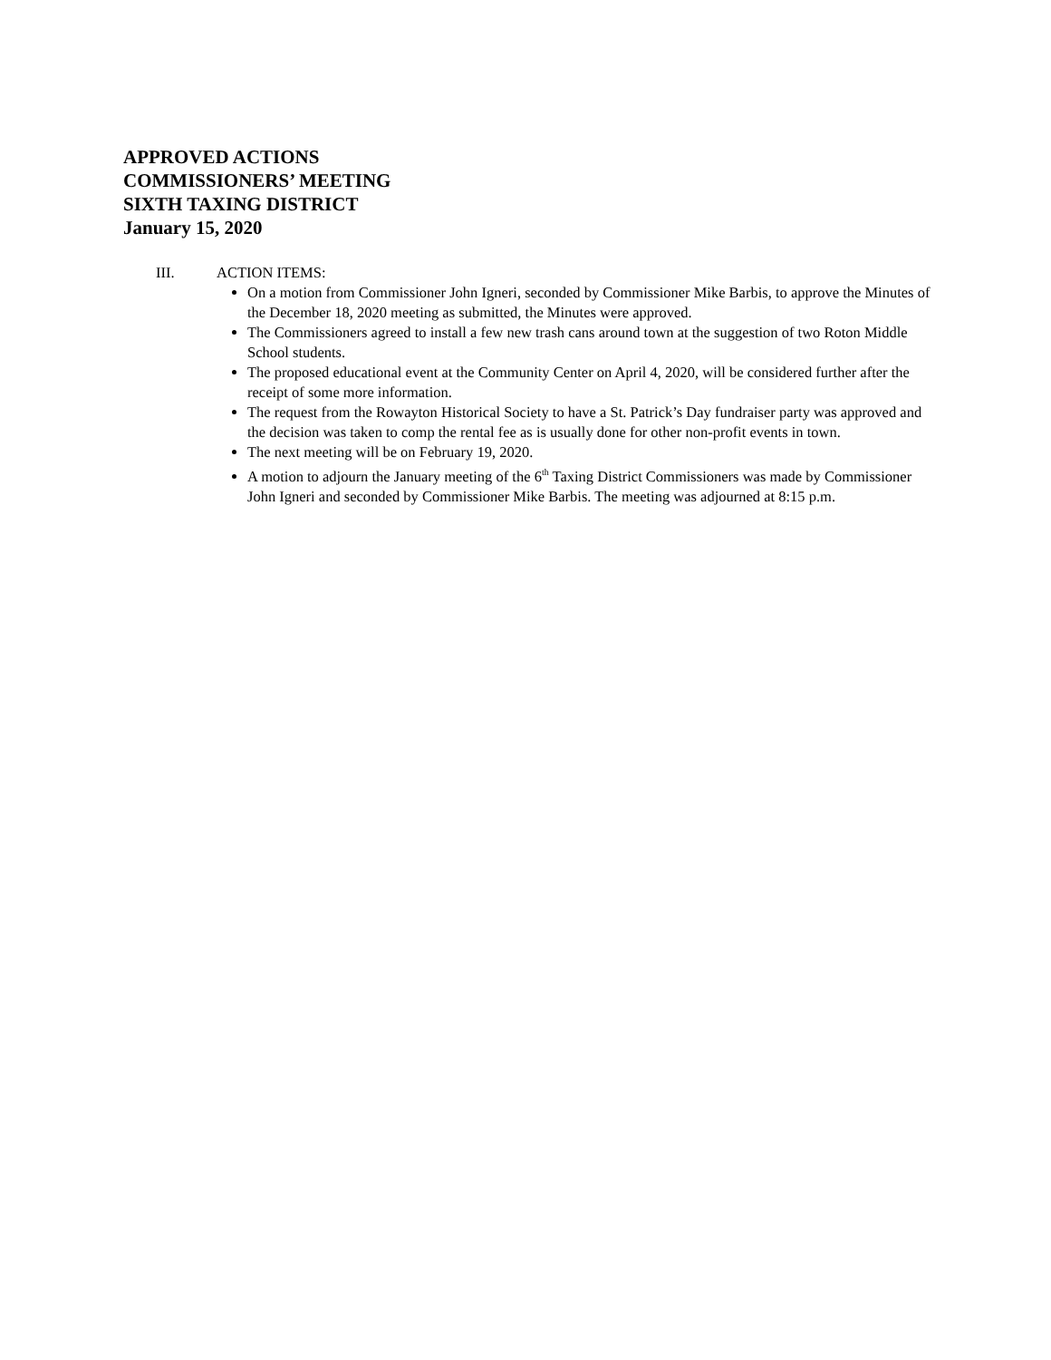APPROVED ACTIONS
COMMISSIONERS’ MEETING
SIXTH TAXING DISTRICT
January 15, 2020
III. ACTION ITEMS:
On a motion from Commissioner John Igneri, seconded by Commissioner Mike Barbis, to approve the Minutes of the December 18, 2020 meeting as submitted, the Minutes were approved.
The Commissioners agreed to install a few new trash cans around town at the suggestion of two Roton Middle School students.
The proposed educational event at the Community Center on April 4, 2020, will be considered further after the receipt of some more information.
The request from the Rowayton Historical Society to have a St. Patrick’s Day fundraiser party was approved and the decision was taken to comp the rental fee as is usually done for other non-profit events in town.
The next meeting will be on February 19, 2020.
A motion to adjourn the January meeting of the 6<sup>th</sup> Taxing District Commissioners was made by Commissioner John Igneri and seconded by Commissioner Mike Barbis. The meeting was adjourned at 8:15 p.m.